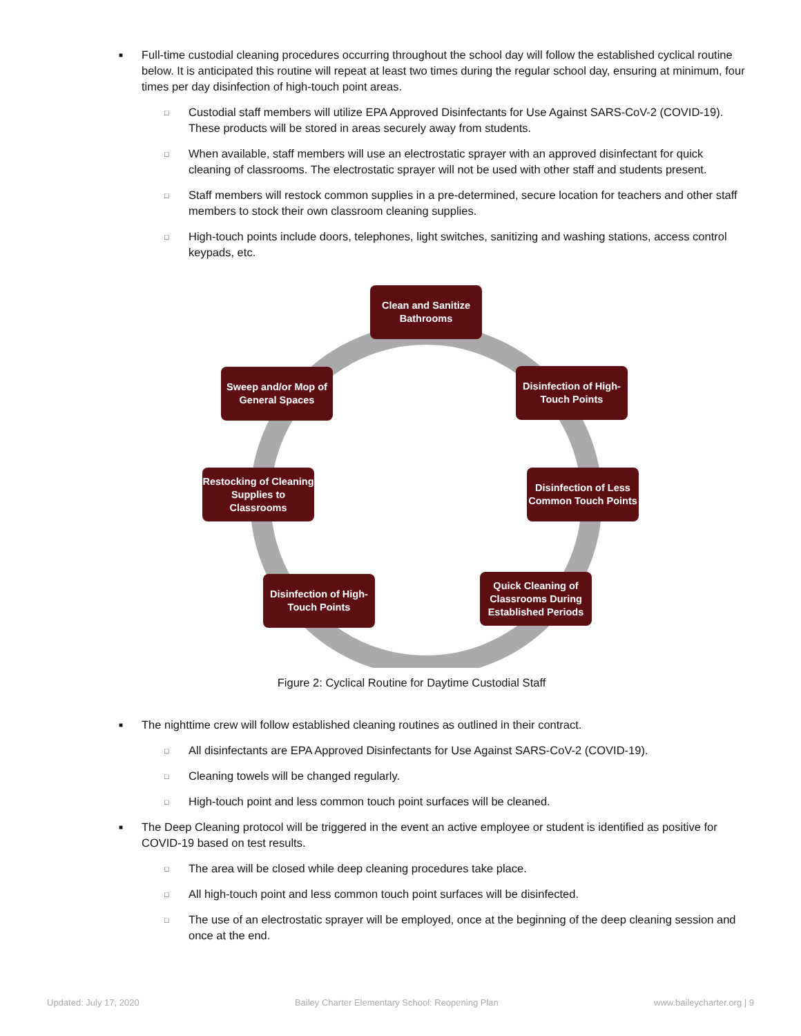■ Full-time custodial cleaning procedures occurring throughout the school day will follow the established cyclical routine below. It is anticipated this routine will repeat at least two times during the regular school day, ensuring at minimum, four times per day disinfection of high-touch point areas.
□ Custodial staff members will utilize EPA Approved Disinfectants for Use Against SARS-CoV-2 (COVID-19). These products will be stored in areas securely away from students.
□ When available, staff members will use an electrostatic sprayer with an approved disinfectant for quick cleaning of classrooms. The electrostatic sprayer will not be used with other staff and students present.
□ Staff members will restock common supplies in a pre-determined, secure location for teachers and other staff members to stock their own classroom cleaning supplies.
□ High-touch points include doors, telephones, light switches, sanitizing and washing stations, access control keypads, etc.
Clean and Sanitize Bathrooms
Disinfection of High-Touch Points
Disinfection of Less Common Touch Points
Quick Cleaning of Classrooms During Established Periods
Disinfection of High-Touch Points
Restocking of Cleaning Supplies to Classrooms
Sweep and/or Mop of General Spaces
Figure 2: Cyclical Routine for Daytime Custodial Staff
■ The nighttime crew will follow established cleaning routines as outlined in their contract.
□ All disinfectants are EPA Approved Disinfectants for Use Against SARS-CoV-2 (COVID-19).
□ Cleaning towels will be changed regularly.
□ High-touch point and less common touch point surfaces will be cleaned.
■ The Deep Cleaning protocol will be triggered in the event an active employee or student is identified as positive for COVID-19 based on test results.
□ The area will be closed while deep cleaning procedures take place.
□ All high-touch point and less common touch point surfaces will be disinfected.
□ The use of an electrostatic sprayer will be employed, once at the beginning of the deep cleaning session and once at the end.
Updated: July 17, 2020 Bailey Charter Elementary School: Reopening Plan www.baileycharter.org | 9